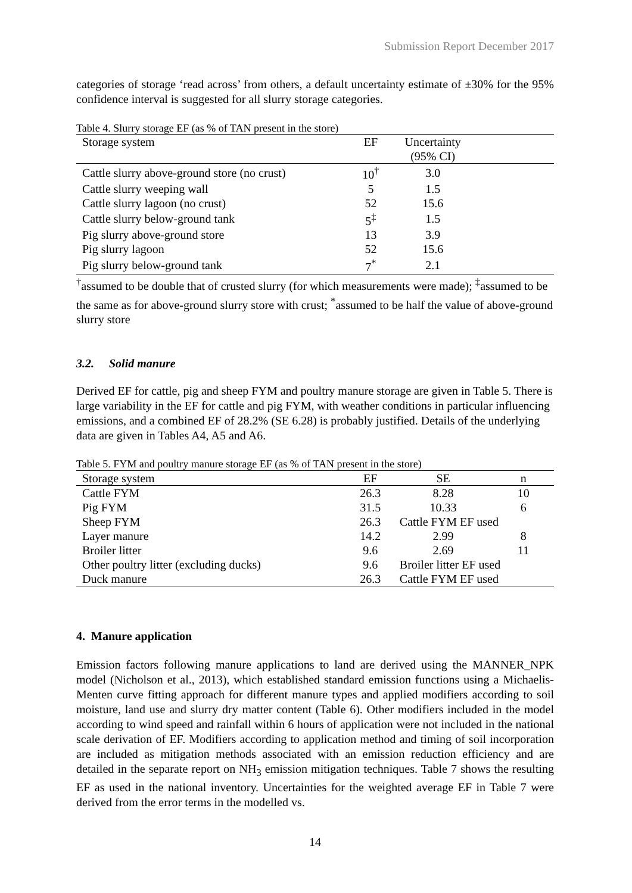Submission Report December 2017
categories of storage ‘read across’ from others, a default uncertainty estimate of ±30% for the 95% confidence interval is suggested for all slurry storage categories.
Table 4. Slurry storage EF (as % of TAN present in the store)
| Storage system | EF | Uncertainty | |
| --- | --- | --- | --- |
| | | (95% CI) | |
| Cattle slurry above-ground store (no crust) | 10<sup>†</sup> | 3.0 | |
| Cattle slurry weeping wall | 5 | 1.5 | |
| Cattle slurry lagoon (no crust) | 52 | 15.6 | |
| Cattle slurry below-ground tank | 5<sup>‡</sup> | 1.5 | |
| Pig slurry above-ground store | 13 | 3.9 | |
| Pig slurry lagoon | 52 | 15.6 | |
| Pig slurry below-ground tank | 7<sup>*</sup> | 2.1 | |
<sup>†</sup> assumed to be double that of crusted slurry (for which measurements were made); <sup>‡</sup>assumed to be the same as for above-ground slurry store with crust; <sup>*</sup>assumed to be half the value of above-ground slurry store
3.2. Solid manure
Derived EF for cattle, pig and sheep FYM and poultry manure storage are given in Table 5. There is large variability in the EF for cattle and pig FYM, with weather conditions in particular influencing emissions, and a combined EF of 28.2% (SE 6.28) is probably justified. Details of the underlying data are given in Tables A4, A5 and A6.
Table 5. FYM and poultry manure storage EF (as % of TAN present in the store)
| Storage system | EF | SE | n |
| --- | --- | --- | --- |
| Cattle FYM | 26.3 | 8.28 | 10 |
| Pig FYM | 31.5 | 10.33 | 6 |
| Sheep FYM | 26.3 | Cattle FYM EF used | |
| Layer manure | 14.2 | 2.99 | 8 |
| Broiler litter | 9.6 | 2.69 | 11 |
| Other poultry litter (excluding ducks) | 9.6 | Broiler litter EF used | |
| Duck manure | 26.3 | Cattle FYM EF used | |
4. Manure application
Emission factors following manure applications to land are derived using the MANNER_NPK model (Nicholson et al., 2013), which established standard emission functions using a Michaelis-Menten curve fitting approach for different manure types and applied modifiers according to soil moisture, land use and slurry dry matter content (Table 6). Other modifiers included in the model according to wind speed and rainfall within 6 hours of application were not included in the national scale derivation of EF. Modifiers according to application method and timing of soil incorporation are included as mitigation methods associated with an emission reduction efficiency and are detailed in the separate report on NH<sub>3</sub> emission mitigation techniques. Table 7 shows the resulting EF as used in the national inventory. Uncertainties for the weighted average EF in Table 7 were derived from the error terms in the modelled vs.
14